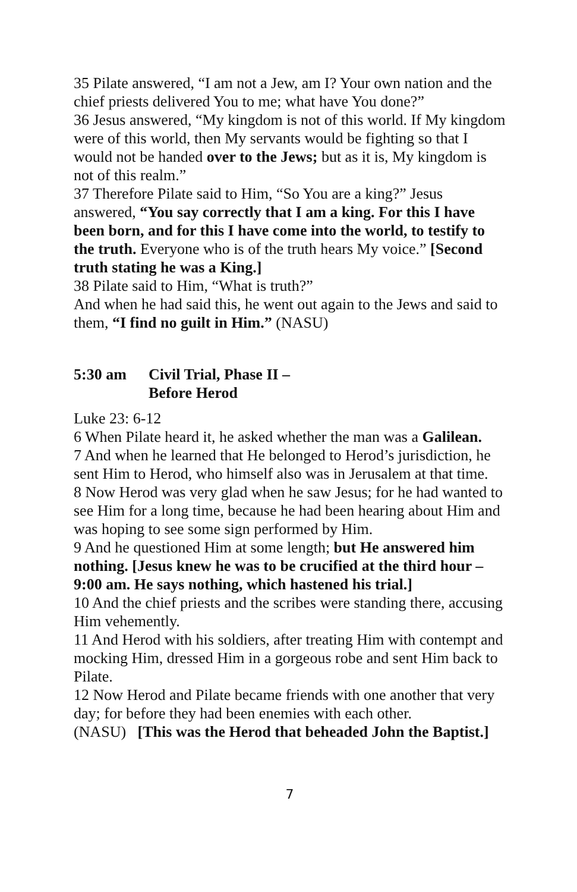35 Pilate answered, “I am not a Jew, am I? Your own nation and the chief priests delivered You to me; what have You done?”
36 Jesus answered, “My kingdom is not of this world. If My kingdom were of this world, then My servants would be fighting so that I would not be handed over to the Jews; but as it is, My kingdom is not of this realm.”
37 Therefore Pilate said to Him, “So You are a king?” Jesus answered, “You say correctly that I am a king. For this I have been born, and for this I have come into the world, to testify to the truth. Everyone who is of the truth hears My voice.” [Second truth stating he was a King.]
38 Pilate said to Him, “What is truth?”
And when he had said this, he went out again to the Jews and said to them, “I find no guilt in Him.” (NASU)
5:30 am Civil Trial, Phase II –
Before Herod
Luke 23: 6-12
6 When Pilate heard it, he asked whether the man was a Galilean.
7 And when he learned that He belonged to Herod’s jurisdiction, he sent Him to Herod, who himself also was in Jerusalem at that time.
8 Now Herod was very glad when he saw Jesus; for he had wanted to see Him for a long time, because he had been hearing about Him and was hoping to see some sign performed by Him.
9 And he questioned Him at some length; but He answered him nothing. [Jesus knew he was to be crucified at the third hour – 9:00 am. He says nothing, which hastened his trial.]
10 And the chief priests and the scribes were standing there, accusing Him vehemently.
11 And Herod with his soldiers, after treating Him with contempt and mocking Him, dressed Him in a gorgeous robe and sent Him back to Pilate.
12 Now Herod and Pilate became friends with one another that very day; for before they had been enemies with each other.
(NASU) [This was the Herod that beheaded John the Baptist.]
7